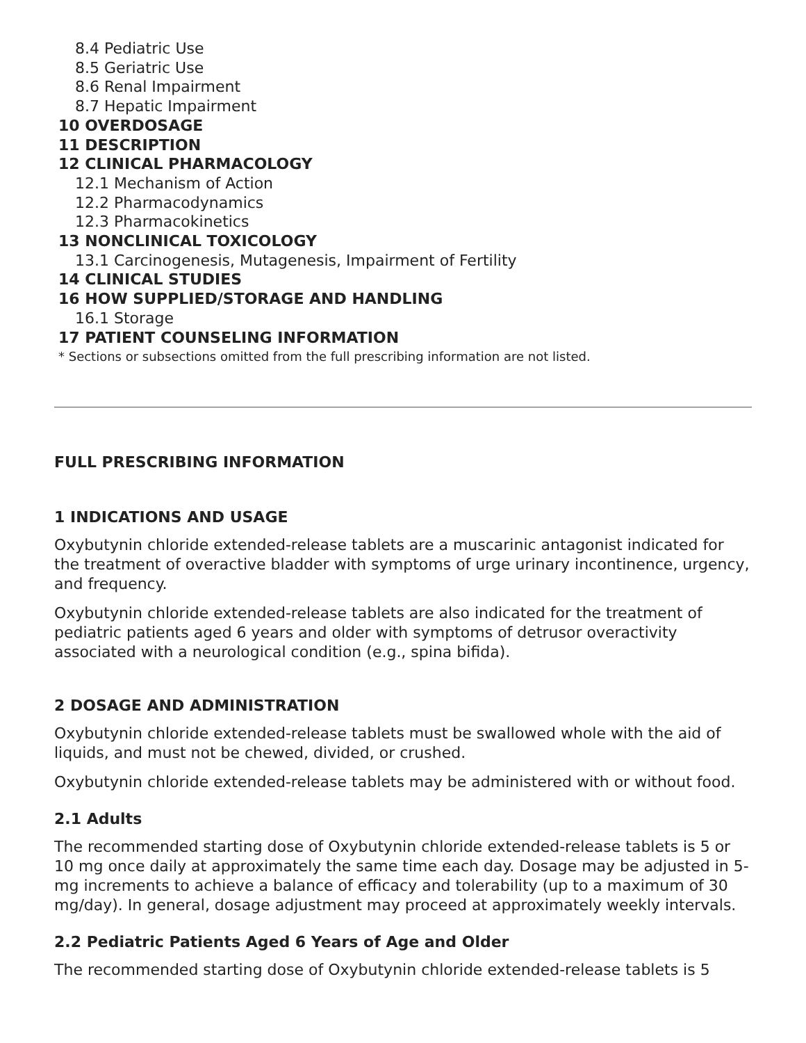8.4 Pediatric Use
8.5 Geriatric Use
8.6 Renal Impairment
8.7 Hepatic Impairment
10 OVERDOSAGE
11 DESCRIPTION
12 CLINICAL PHARMACOLOGY
12.1 Mechanism of Action
12.2 Pharmacodynamics
12.3 Pharmacokinetics
13 NONCLINICAL TOXICOLOGY
13.1 Carcinogenesis, Mutagenesis, Impairment of Fertility
14 CLINICAL STUDIES
16 HOW SUPPLIED/STORAGE AND HANDLING
16.1 Storage
17 PATIENT COUNSELING INFORMATION
* Sections or subsections omitted from the full prescribing information are not listed.
FULL PRESCRIBING INFORMATION
1 INDICATIONS AND USAGE
Oxybutynin chloride extended-release tablets are a muscarinic antagonist indicated for the treatment of overactive bladder with symptoms of urge urinary incontinence, urgency, and frequency.
Oxybutynin chloride extended-release tablets are also indicated for the treatment of pediatric patients aged 6 years and older with symptoms of detrusor overactivity associated with a neurological condition (e.g., spina bifida).
2 DOSAGE AND ADMINISTRATION
Oxybutynin chloride extended-release tablets must be swallowed whole with the aid of liquids, and must not be chewed, divided, or crushed.
Oxybutynin chloride extended-release tablets may be administered with or without food.
2.1 Adults
The recommended starting dose of Oxybutynin chloride extended-release tablets is 5 or 10 mg once daily at approximately the same time each day. Dosage may be adjusted in 5-mg increments to achieve a balance of efficacy and tolerability (up to a maximum of 30 mg/day). In general, dosage adjustment may proceed at approximately weekly intervals.
2.2 Pediatric Patients Aged 6 Years of Age and Older
The recommended starting dose of Oxybutynin chloride extended-release tablets is 5